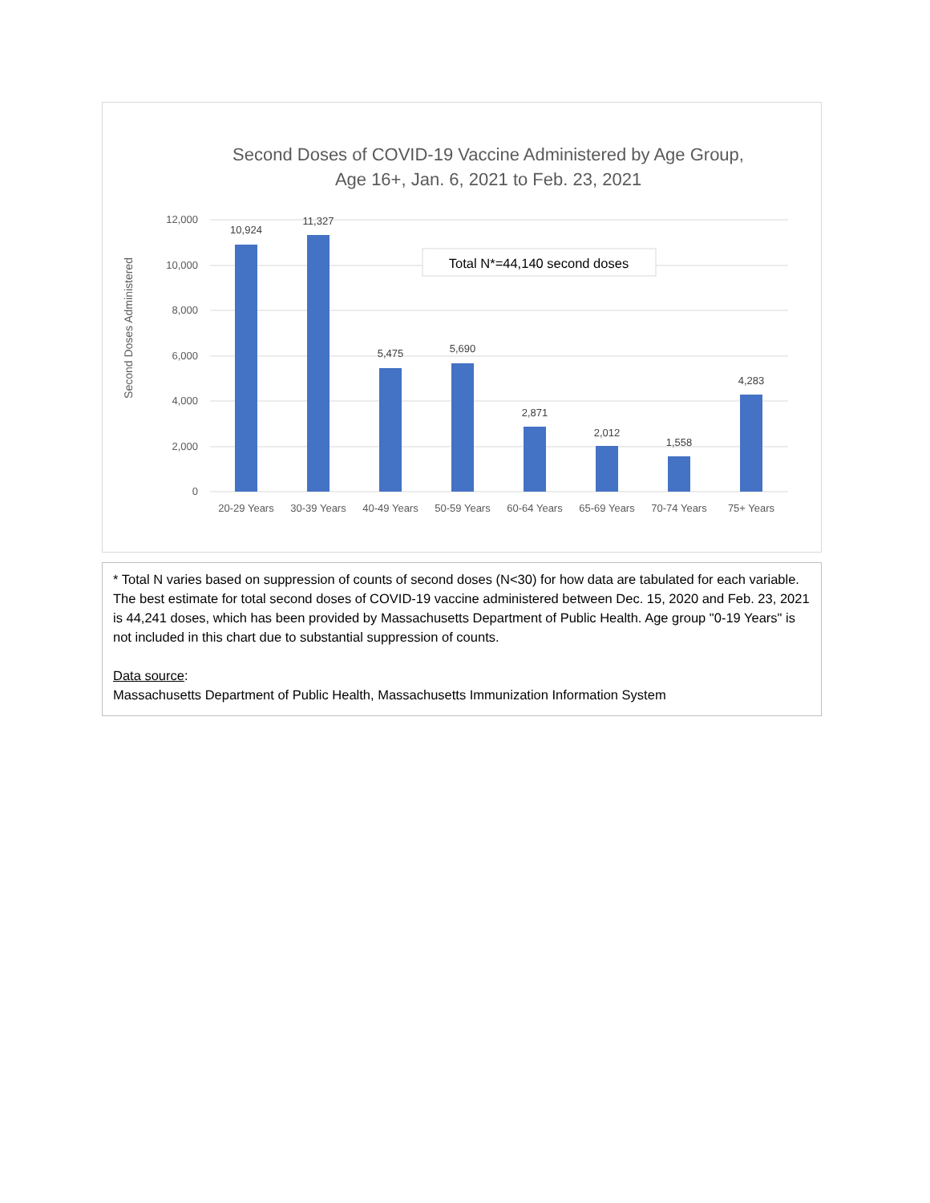Second Doses of COVID-19 Vaccine Administered by Age Group,
Age 16+, Jan. 6, 2021 to Feb. 23, 2021
Second Doses Administered
12,000
10,000
8,000
6,000
4,000
2,000
0
10,924
11,327
5,475
5,690
2,871
2,012
1,558
4,283
20-29 Years
30-39 Years
40-49 Years
50-59 Years
60-64 Years
65-69 Years
70-74 Years
75+ Years
Total N*=44,140 second doses
* Total N varies based on suppression of counts of second doses (N<30) for how data are tabulated for each variable. The best estimate for total second doses of COVID-19 vaccine administered between Dec. 15, 2020 and Feb. 23, 2021 is 44,241 doses, which has been provided by Massachusetts Department of Public Health. Age group "0-19 Years" is not included in this chart due to substantial suppression of counts.
Data source:
Massachusetts Department of Public Health, Massachusetts Immunization Information System